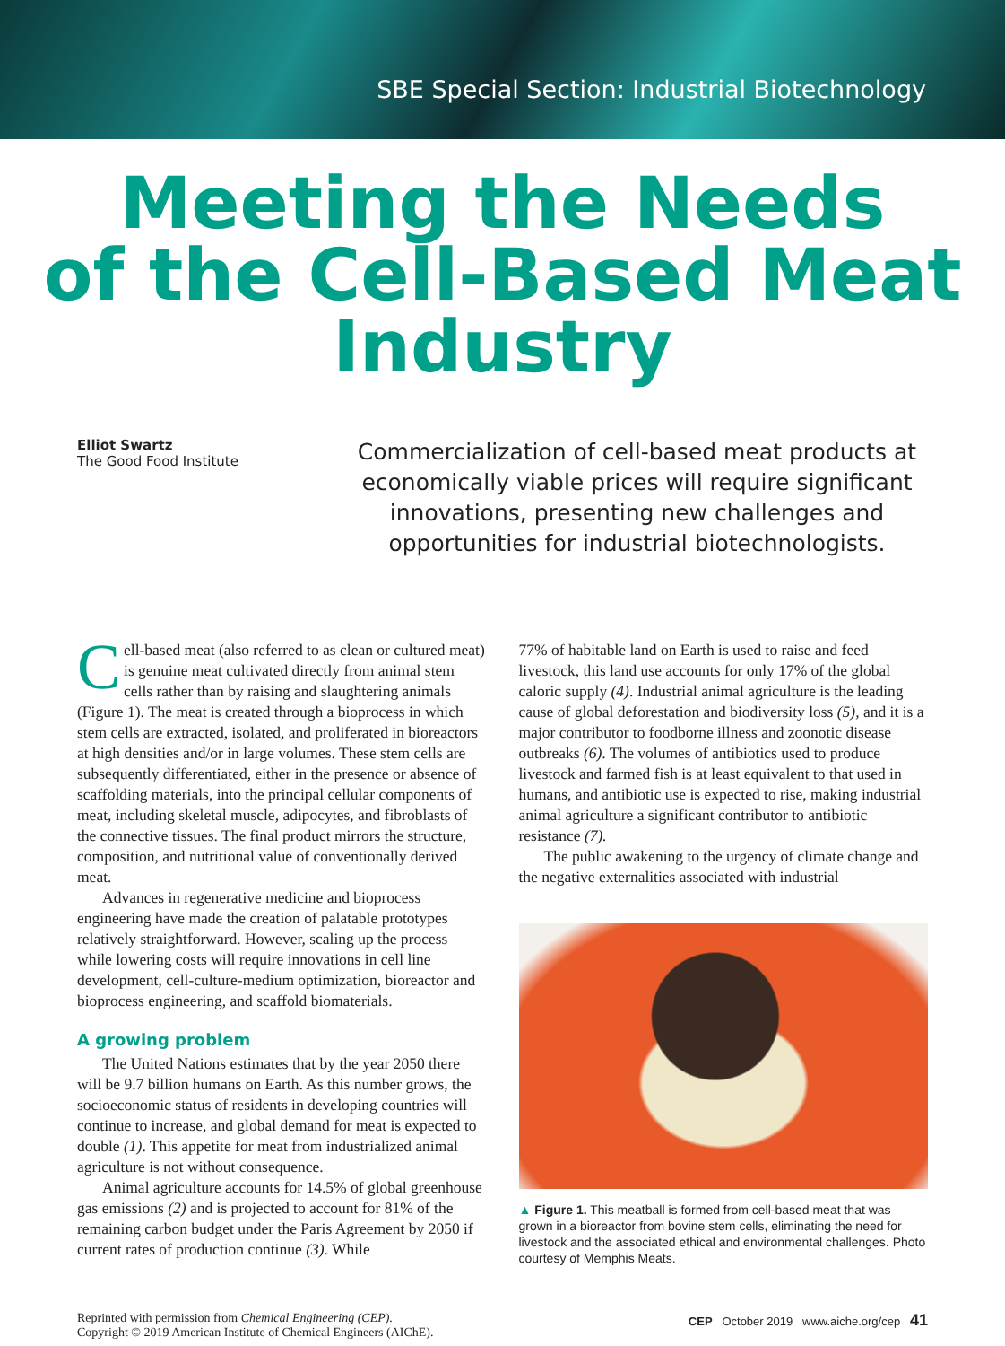SBE Special Section: Industrial Biotechnology
Meeting the Needs
of the Cell-Based Meat
Industry
Elliot Swartz
The Good Food Institute
Commercialization of cell-based meat products at economically viable prices will require significant innovations, presenting new challenges and opportunities for industrial biotechnologists.
Cell-based meat (also referred to as clean or cultured meat) is genuine meat cultivated directly from animal stem cells rather than by raising and slaughtering animals (Figure 1). The meat is created through a bioprocess in which stem cells are extracted, isolated, and proliferated in bioreactors at high densities and/or in large volumes. These stem cells are subsequently differentiated, either in the presence or absence of scaffolding materials, into the principal cellular components of meat, including skeletal muscle, adipocytes, and fibroblasts of the connective tissues. The final product mirrors the structure, composition, and nutritional value of conventionally derived meat.
Advances in regenerative medicine and bioprocess engineering have made the creation of palatable prototypes relatively straightforward. However, scaling up the process while lowering costs will require innovations in cell line development, cell-culture-medium optimization, bioreactor and bioprocess engineering, and scaffold biomaterials.
A growing problem
The United Nations estimates that by the year 2050 there will be 9.7 billion humans on Earth. As this number grows, the socioeconomic status of residents in developing countries will continue to increase, and global demand for meat is expected to double (1). This appetite for meat from industrialized animal agriculture is not without consequence.
Animal agriculture accounts for 14.5% of global greenhouse gas emissions (2) and is projected to account for 81% of the remaining carbon budget under the Paris Agreement by 2050 if current rates of production continue (3). While
77% of habitable land on Earth is used to raise and feed livestock, this land use accounts for only 17% of the global caloric supply (4). Industrial animal agriculture is the leading cause of global deforestation and biodiversity loss (5), and it is a major contributor to foodborne illness and zoonotic disease outbreaks (6). The volumes of antibiotics used to produce livestock and farmed fish is at least equivalent to that used in humans, and antibiotic use is expected to rise, making industrial animal agriculture a significant contributor to antibiotic resistance (7).
The public awakening to the urgency of climate change and the negative externalities associated with industrial
▲ Figure 1. This meatball is formed from cell-based meat that was grown in a bioreactor from bovine stem cells, eliminating the need for livestock and the associated ethical and environmental challenges. Photo courtesy of Memphis Meats.
Reprinted with permission from Chemical Engineering (CEP).
Copyright © 2019 American Institute of Chemical Engineers (AIChE).
CEP October 2019 www.aiche.org/cep 41